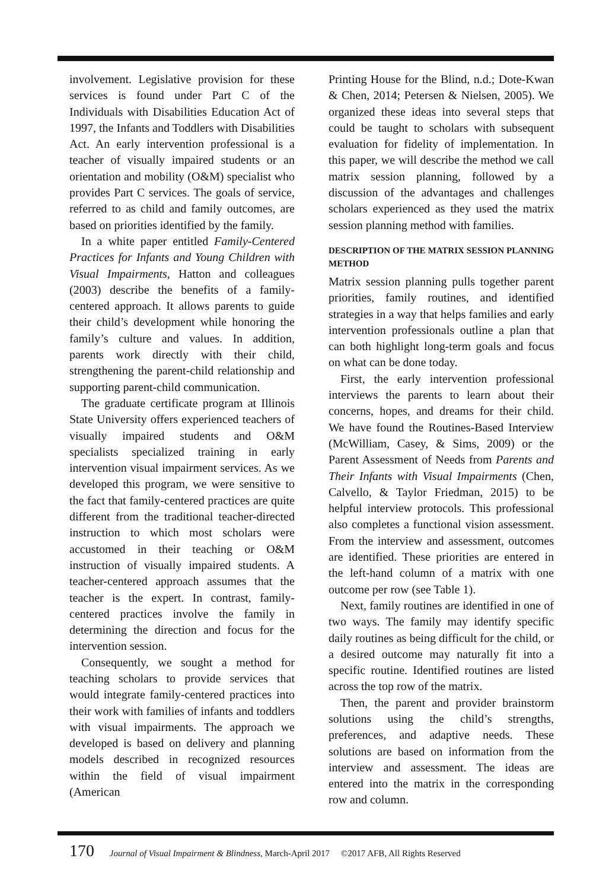involvement. Legislative provision for these services is found under Part C of the Individuals with Disabilities Education Act of 1997, the Infants and Toddlers with Disabilities Act. An early intervention professional is a teacher of visually impaired students or an orientation and mobility (O&M) specialist who provides Part C services. The goals of service, referred to as child and family outcomes, are based on priorities identified by the family.
In a white paper entitled Family-Centered Practices for Infants and Young Children with Visual Impairments, Hatton and colleagues (2003) describe the benefits of a family-centered approach. It allows parents to guide their child’s development while honoring the family’s culture and values. In addition, parents work directly with their child, strengthening the parent-child relationship and supporting parent-child communication.
The graduate certificate program at Illinois State University offers experienced teachers of visually impaired students and O&M specialists specialized training in early intervention visual impairment services. As we developed this program, we were sensitive to the fact that family-centered practices are quite different from the traditional teacher-directed instruction to which most scholars were accustomed in their teaching or O&M instruction of visually impaired students. A teacher-centered approach assumes that the teacher is the expert. In contrast, family-centered practices involve the family in determining the direction and focus for the intervention session.
Consequently, we sought a method for teaching scholars to provide services that would integrate family-centered practices into their work with families of infants and toddlers with visual impairments. The approach we developed is based on delivery and planning models described in recognized resources within the field of visual impairment (American
Printing House for the Blind, n.d.; Dote-Kwan & Chen, 2014; Petersen & Nielsen, 2005). We organized these ideas into several steps that could be taught to scholars with subsequent evaluation for fidelity of implementation. In this paper, we will describe the method we call matrix session planning, followed by a discussion of the advantages and challenges scholars experienced as they used the matrix session planning method with families.
DESCRIPTION OF THE MATRIX SESSION PLANNING METHOD
Matrix session planning pulls together parent priorities, family routines, and identified strategies in a way that helps families and early intervention professionals outline a plan that can both highlight long-term goals and focus on what can be done today.
First, the early intervention professional interviews the parents to learn about their concerns, hopes, and dreams for their child. We have found the Routines-Based Interview (McWilliam, Casey, & Sims, 2009) or the Parent Assessment of Needs from Parents and Their Infants with Visual Impairments (Chen, Calvello, & Taylor Friedman, 2015) to be helpful interview protocols. This professional also completes a functional vision assessment. From the interview and assessment, outcomes are identified. These priorities are entered in the left-hand column of a matrix with one outcome per row (see Table 1).
Next, family routines are identified in one of two ways. The family may identify specific daily routines as being difficult for the child, or a desired outcome may naturally fit into a specific routine. Identified routines are listed across the top row of the matrix.
Then, the parent and provider brainstorm solutions using the child’s strengths, preferences, and adaptive needs. These solutions are based on information from the interview and assessment. The ideas are entered into the matrix in the corresponding row and column.
170 Journal of Visual Impairment & Blindness, March-April 2017 ©2017 AFB, All Rights Reserved